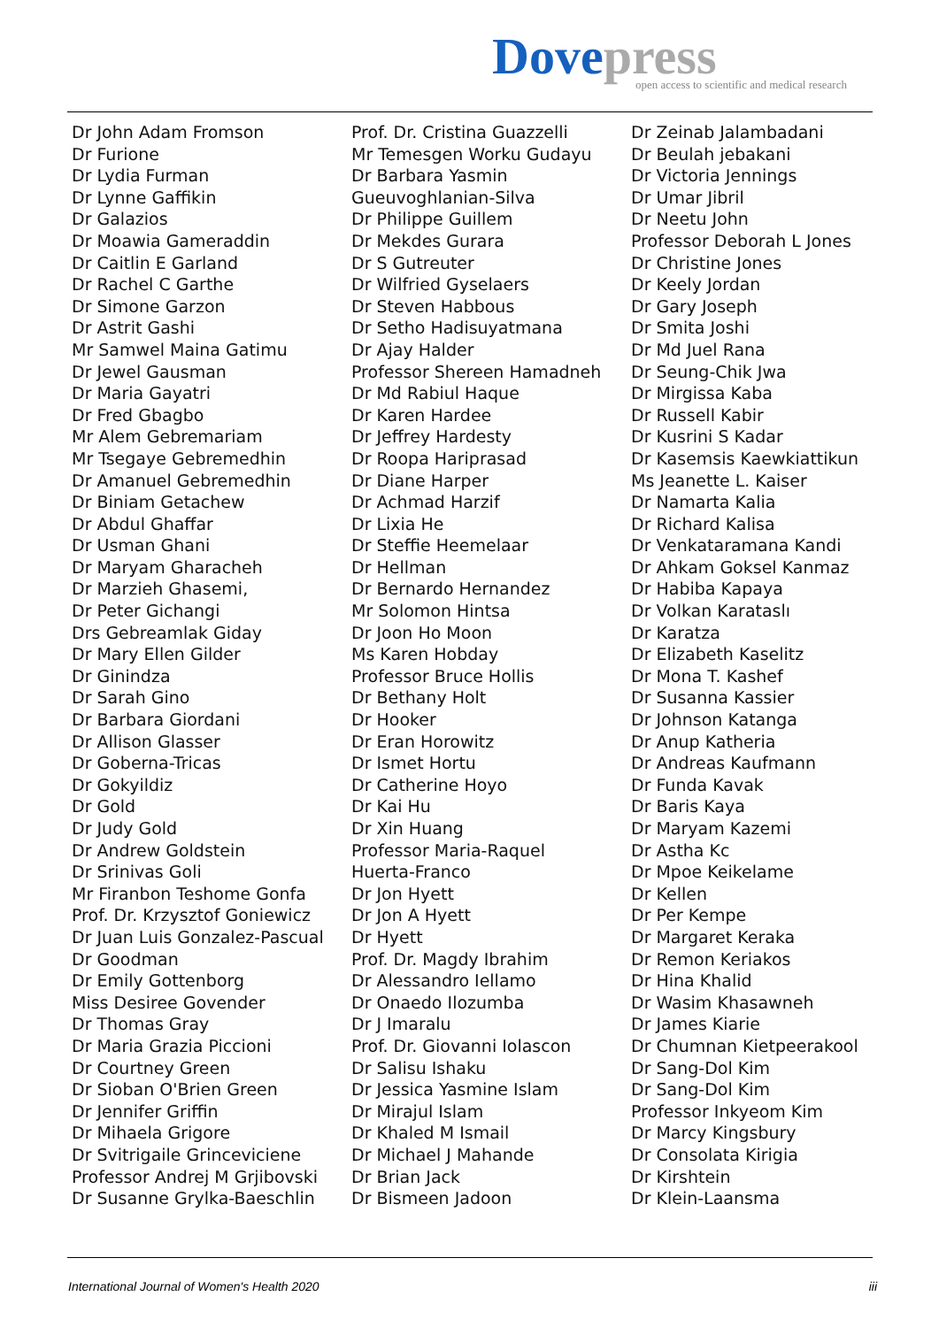Dove press
open access to scientific and medical research
Dr John Adam Fromson
Dr Furione
Dr Lydia Furman
Dr Lynne Gaffikin
Dr Galazios
Dr Moawia Gameraddin
Dr Caitlin E Garland
Dr Rachel C Garthe
Dr Simone Garzon
Dr Astrit Gashi
Mr Samwel Maina Gatimu
Dr Jewel Gausman
Dr Maria Gayatri
Dr Fred Gbagbo
Mr Alem Gebremariam
Mr Tsegaye Gebremedhin
Dr Amanuel Gebremedhin
Dr Biniam Getachew
Dr Abdul Ghaffar
Dr Usman Ghani
Dr Maryam Gharacheh
Dr Marzieh Ghasemi,
Dr Peter Gichangi
Drs Gebreamlak Giday
Dr Mary Ellen Gilder
Dr Ginindza
Dr Sarah Gino
Dr Barbara Giordani
Dr Allison Glasser
Dr Goberna-Tricas
Dr Gokyildiz
Dr Gold
Dr Judy Gold
Dr Andrew Goldstein
Dr Srinivas Goli
Mr Firanbon Teshome Gonfa
Prof. Dr. Krzysztof Goniewicz
Dr Juan Luis Gonzalez-Pascual
Dr Goodman
Dr Emily Gottenborg
Miss Desiree Govender
Dr Thomas Gray
Dr Maria Grazia Piccioni
Dr Courtney Green
Dr Sioban O'Brien Green
Dr Jennifer Griffin
Dr Mihaela Grigore
Dr Svitrigaile Grinceviciene
Professor Andrej M Grjibovski
Dr Susanne Grylka-Baeschlin
Prof. Dr. Cristina Guazzelli
Mr Temesgen Worku Gudayu
Dr Barbara Yasmin
Gueuvoghlanian-Silva
Dr Philippe Guillem
Dr Mekdes Gurara
Dr S Gutreuter
Dr Wilfried Gyselaers
Dr Steven Habbous
Dr Setho Hadisuyatmana
Dr Ajay Halder
Professor Shereen Hamadneh
Dr Md Rabiul Haque
Dr Karen Hardee
Dr Jeffrey Hardesty
Dr Roopa Hariprasad
Dr Diane Harper
Dr Achmad Harzif
Dr Lixia He
Dr Steffie Heemelaar
Dr Hellman
Dr Bernardo Hernandez
Mr Solomon Hintsa
Dr Joon Ho Moon
Ms Karen Hobday
Professor Bruce Hollis
Dr Bethany Holt
Dr Hooker
Dr Eran Horowitz
Dr Ismet Hortu
Dr Catherine Hoyo
Dr Kai Hu
Dr Xin Huang
Professor Maria-Raquel
Huerta-Franco
Dr Jon Hyett
Dr Jon A Hyett
Dr Hyett
Prof. Dr. Magdy Ibrahim
Dr Alessandro Iellamo
Dr Onaedo Ilozumba
Dr J Imaralu
Prof. Dr. Giovanni Iolascon
Dr Salisu Ishaku
Dr Jessica Yasmine Islam
Dr Mirajul Islam
Dr Khaled M Ismail
Dr Michael J Mahande
Dr Brian Jack
Dr Bismeen Jadoon
Dr Zeinab Jalambadani
Dr Beulah jebakani
Dr Victoria Jennings
Dr Umar Jibril
Dr Neetu John
Professor Deborah L Jones
Dr Christine Jones
Dr Keely Jordan
Dr Gary Joseph
Dr Smita Joshi
Dr Md Juel Rana
Dr Seung-Chik Jwa
Dr Mirgissa Kaba
Dr Russell Kabir
Dr Kusrini S Kadar
Dr Kasemsis Kaewkiattikun
Ms Jeanette L. Kaiser
Dr Namarta Kalia
Dr Richard Kalisa
Dr Venkataramana Kandi
Dr Ahkam Goksel Kanmaz
Dr Habiba Kapaya
Dr Volkan Karataslı
Dr Karatza
Dr Elizabeth Kaselitz
Dr Mona T. Kashef
Dr Susanna Kassier
Dr Johnson Katanga
Dr Anup Katheria
Dr Andreas Kaufmann
Dr Funda Kavak
Dr Baris Kaya
Dr Maryam Kazemi
Dr Astha Kc
Dr Mpoe Keikelame
Dr Kellen
Dr Per Kempe
Dr Margaret Keraka
Dr Remon Keriakos
Dr Hina Khalid
Dr Wasim Khasawneh
Dr James Kiarie
Dr Chumnan Kietpeerakool
Dr Sang-Dol Kim
Dr Sang-Dol Kim
Professor Inkyeom Kim
Dr Marcy Kingsbury
Dr Consolata Kirigia
Dr Kirshtein
Dr Klein-Laansma
International Journal of Women's Health 2020 iii